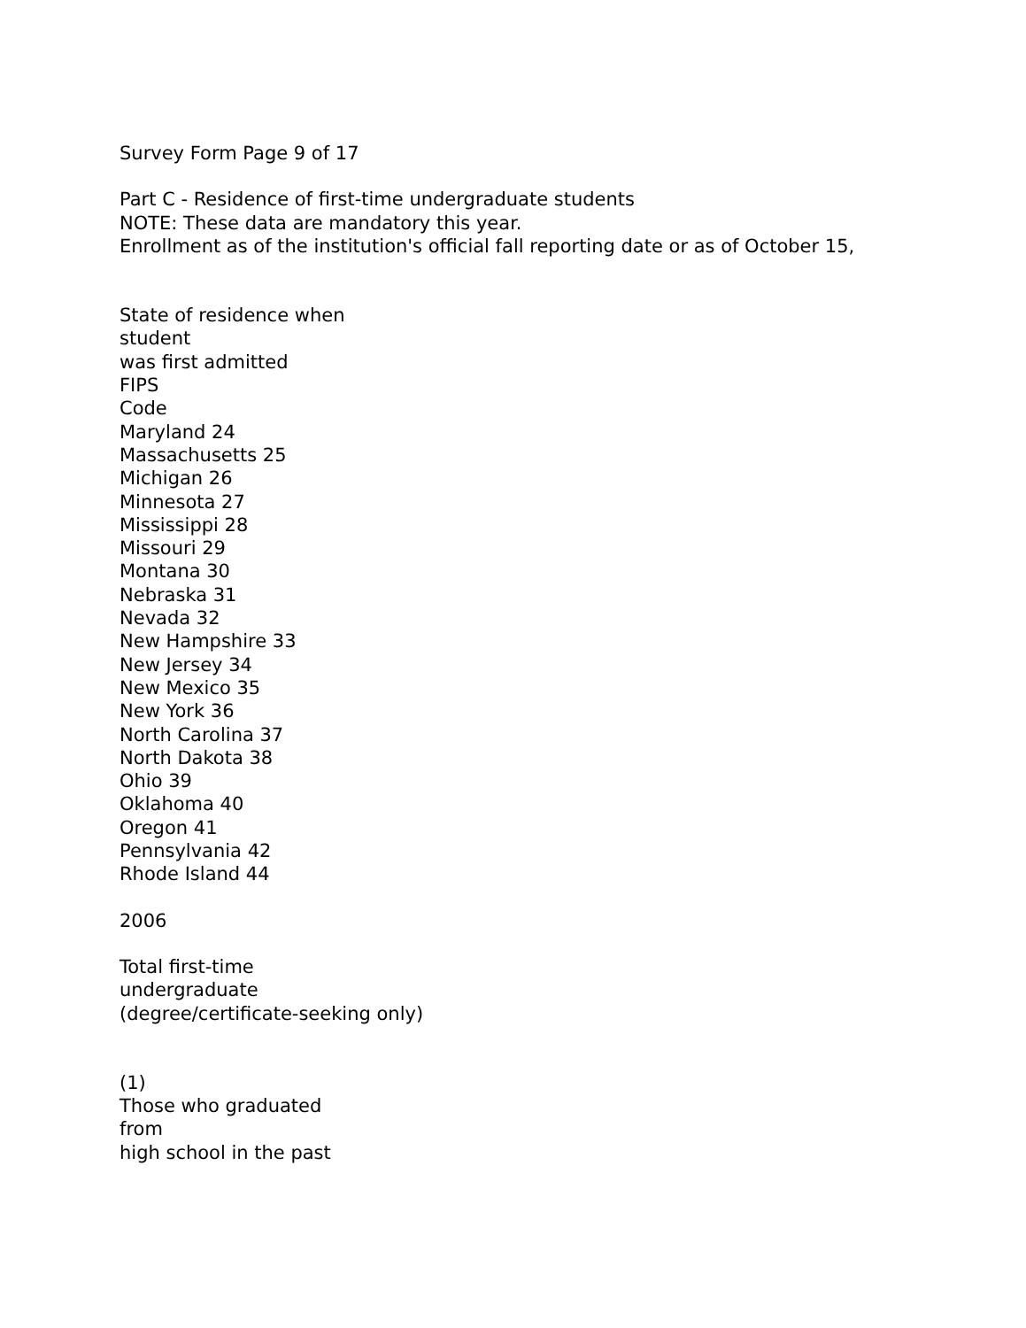Survey Form Page 9 of 17
Part C - Residence of first-time undergraduate students
NOTE: These data are mandatory this year.
Enrollment as of the institution's official fall reporting date or as of October 15,
State of residence when
student
was first admitted
FIPS
Code
Maryland 24
Massachusetts 25
Michigan 26
Minnesota 27
Mississippi 28
Missouri 29
Montana 30
Nebraska 31
Nevada 32
New Hampshire 33
New Jersey 34
New Mexico 35
New York 36
North Carolina 37
North Dakota 38
Ohio 39
Oklahoma 40
Oregon 41
Pennsylvania 42
Rhode Island 44
2006
Total first-time
undergraduate
(degree/certificate-seeking only)
(1)
Those who graduated
from
high school in the past